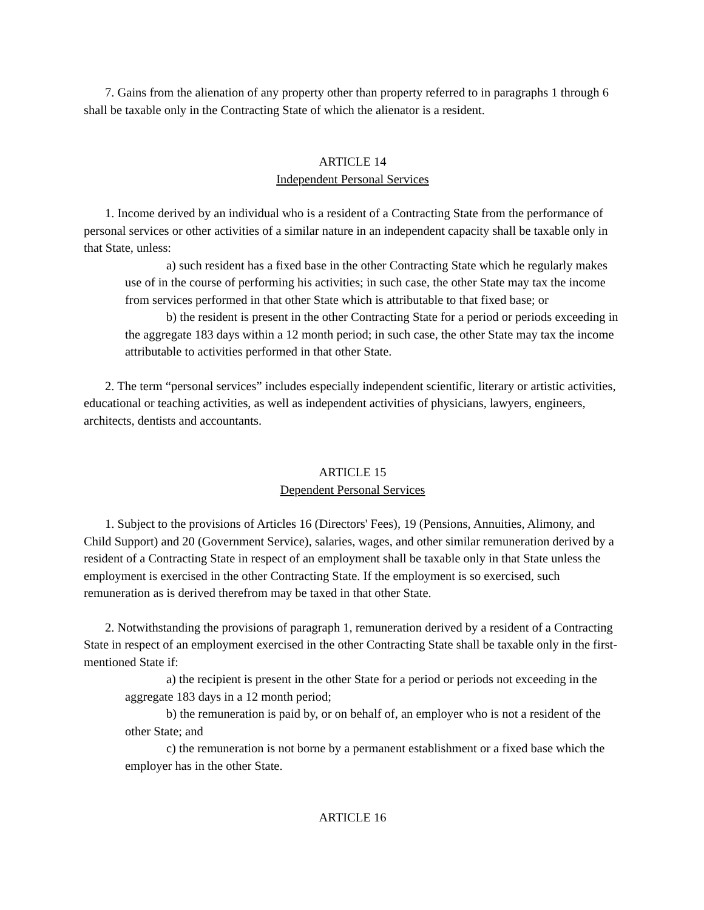7. Gains from the alienation of any property other than property referred to in paragraphs 1 through 6 shall be taxable only in the Contracting State of which the alienator is a resident.
ARTICLE 14
Independent Personal Services
1. Income derived by an individual who is a resident of a Contracting State from the performance of personal services or other activities of a similar nature in an independent capacity shall be taxable only in that State, unless:
a) such resident has a fixed base in the other Contracting State which he regularly makes use of in the course of performing his activities; in such case, the other State may tax the income from services performed in that other State which is attributable to that fixed base; or
b) the resident is present in the other Contracting State for a period or periods exceeding in the aggregate 183 days within a 12 month period; in such case, the other State may tax the income attributable to activities performed in that other State.
2. The term “personal services” includes especially independent scientific, literary or artistic activities, educational or teaching activities, as well as independent activities of physicians, lawyers, engineers, architects, dentists and accountants.
ARTICLE 15
Dependent Personal Services
1. Subject to the provisions of Articles 16 (Directors' Fees), 19 (Pensions, Annuities, Alimony, and Child Support) and 20 (Government Service), salaries, wages, and other similar remuneration derived by a resident of a Contracting State in respect of an employment shall be taxable only in that State unless the employment is exercised in the other Contracting State. If the employment is so exercised, such remuneration as is derived therefrom may be taxed in that other State.
2. Notwithstanding the provisions of paragraph 1, remuneration derived by a resident of a Contracting State in respect of an employment exercised in the other Contracting State shall be taxable only in the first-mentioned State if:
a) the recipient is present in the other State for a period or periods not exceeding in the aggregate 183 days in a 12 month period;
b) the remuneration is paid by, or on behalf of, an employer who is not a resident of the other State; and
c) the remuneration is not borne by a permanent establishment or a fixed base which the employer has in the other State.
ARTICLE 16